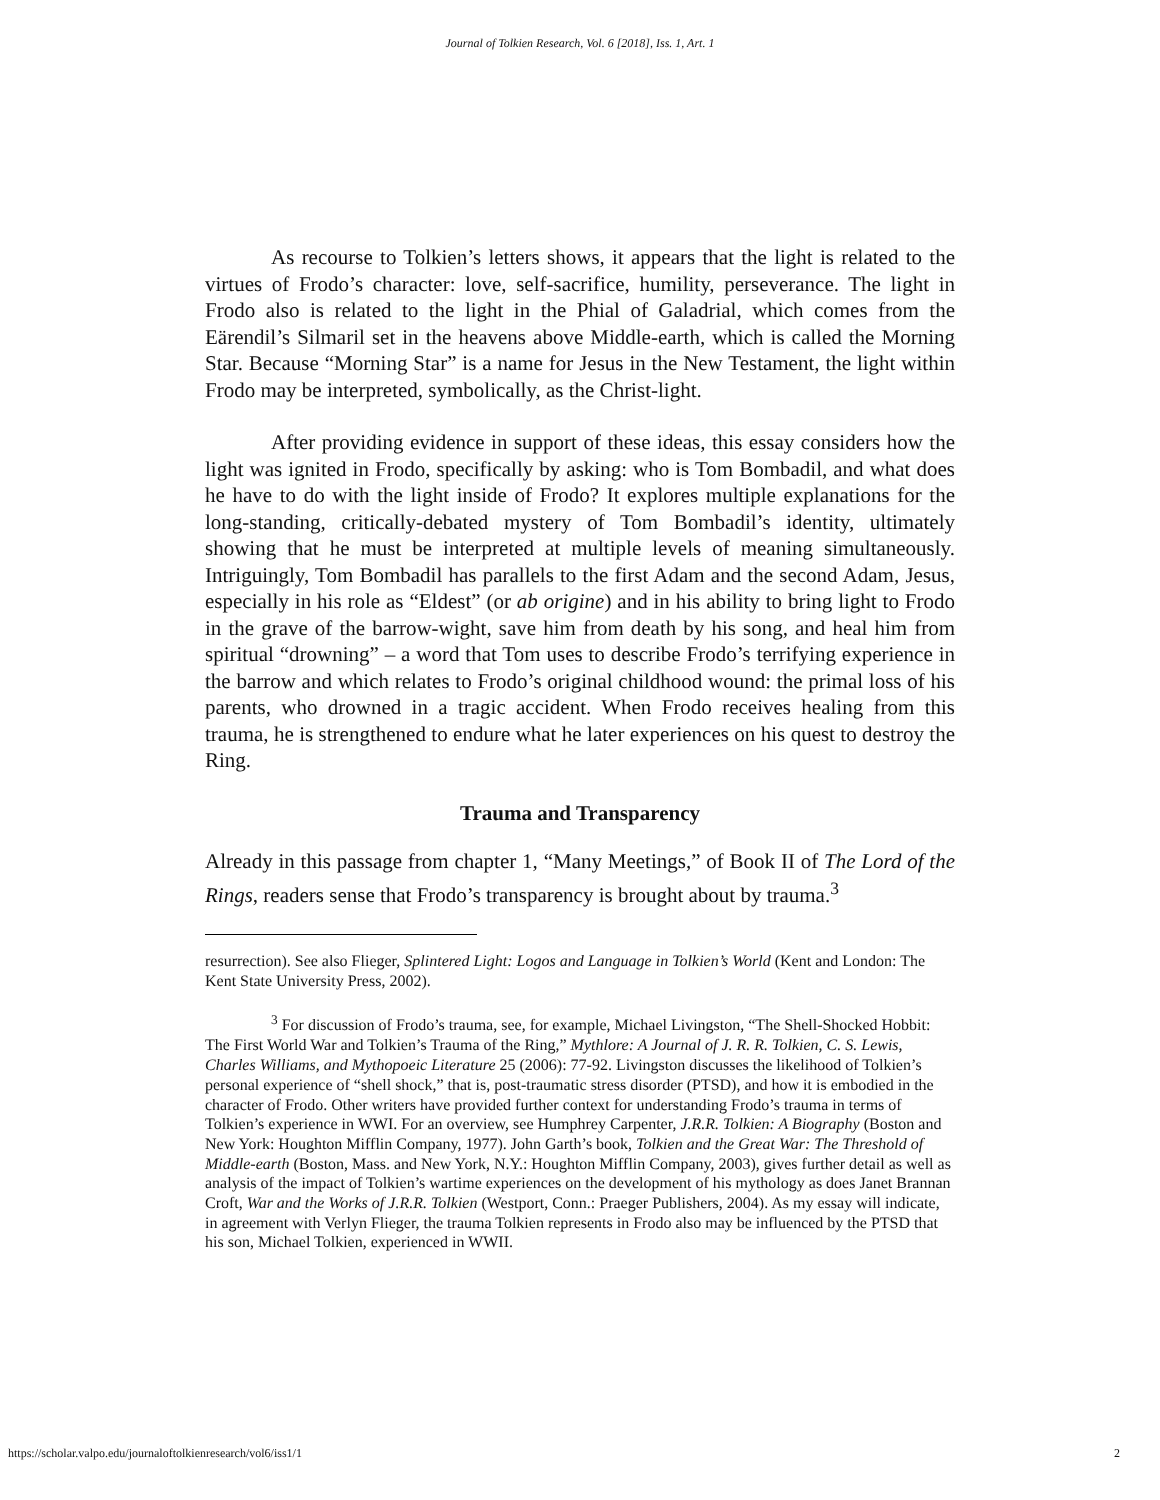Journal of Tolkien Research, Vol. 6 [2018], Iss. 1, Art. 1
As recourse to Tolkien’s letters shows, it appears that the light is related to the virtues of Frodo’s character: love, self-sacrifice, humility, perseverance. The light in Frodo also is related to the light in the Phial of Galadrial, which comes from the Eärendil’s Silmaril set in the heavens above Middle-earth, which is called the Morning Star. Because “Morning Star” is a name for Jesus in the New Testament, the light within Frodo may be interpreted, symbolically, as the Christ-light.
After providing evidence in support of these ideas, this essay considers how the light was ignited in Frodo, specifically by asking: who is Tom Bombadil, and what does he have to do with the light inside of Frodo? It explores multiple explanations for the long-standing, critically-debated mystery of Tom Bombadil’s identity, ultimately showing that he must be interpreted at multiple levels of meaning simultaneously. Intriguingly, Tom Bombadil has parallels to the first Adam and the second Adam, Jesus, especially in his role as “Eldest” (or ab origine) and in his ability to bring light to Frodo in the grave of the barrow-wight, save him from death by his song, and heal him from spiritual “drowning” – a word that Tom uses to describe Frodo’s terrifying experience in the barrow and which relates to Frodo’s original childhood wound: the primal loss of his parents, who drowned in a tragic accident. When Frodo receives healing from this trauma, he is strengthened to endure what he later experiences on his quest to destroy the Ring.
Trauma and Transparency
Already in this passage from chapter 1, “Many Meetings,” of Book II of The Lord of the Rings, readers sense that Frodo’s transparency is brought about by trauma.<sup>3</sup>
resurrection). See also Flieger, Splintered Light: Logos and Language in Tolkien’s World (Kent and London: The Kent State University Press, 2002).
<sup>3</sup> For discussion of Frodo’s trauma, see, for example, Michael Livingston, “The Shell-Shocked Hobbit: The First World War and Tolkien’s Trauma of the Ring,” Mythlore: A Journal of J. R. R. Tolkien, C. S. Lewis, Charles Williams, and Mythopoeic Literature 25 (2006): 77-92. Livingston discusses the likelihood of Tolkien’s personal experience of “shell shock,” that is, post-traumatic stress disorder (PTSD), and how it is embodied in the character of Frodo. Other writers have provided further context for understanding Frodo’s trauma in terms of Tolkien’s experience in WWI. For an overview, see Humphrey Carpenter, J.R.R. Tolkien: A Biography (Boston and New York: Houghton Mifflin Company, 1977). John Garth’s book, Tolkien and the Great War: The Threshold of Middle-earth (Boston, Mass. and New York, N.Y.: Houghton Mifflin Company, 2003), gives further detail as well as analysis of the impact of Tolkien’s wartime experiences on the development of his mythology as does Janet Brannan Croft, War and the Works of J.R.R. Tolkien (Westport, Conn.: Praeger Publishers, 2004). As my essay will indicate, in agreement with Verlyn Flieger, the trauma Tolkien represents in Frodo also may be influenced by the PTSD that his son, Michael Tolkien, experienced in WWII.
https://scholar.valpo.edu/journaloftolkienresearch/vol6/iss1/1 2